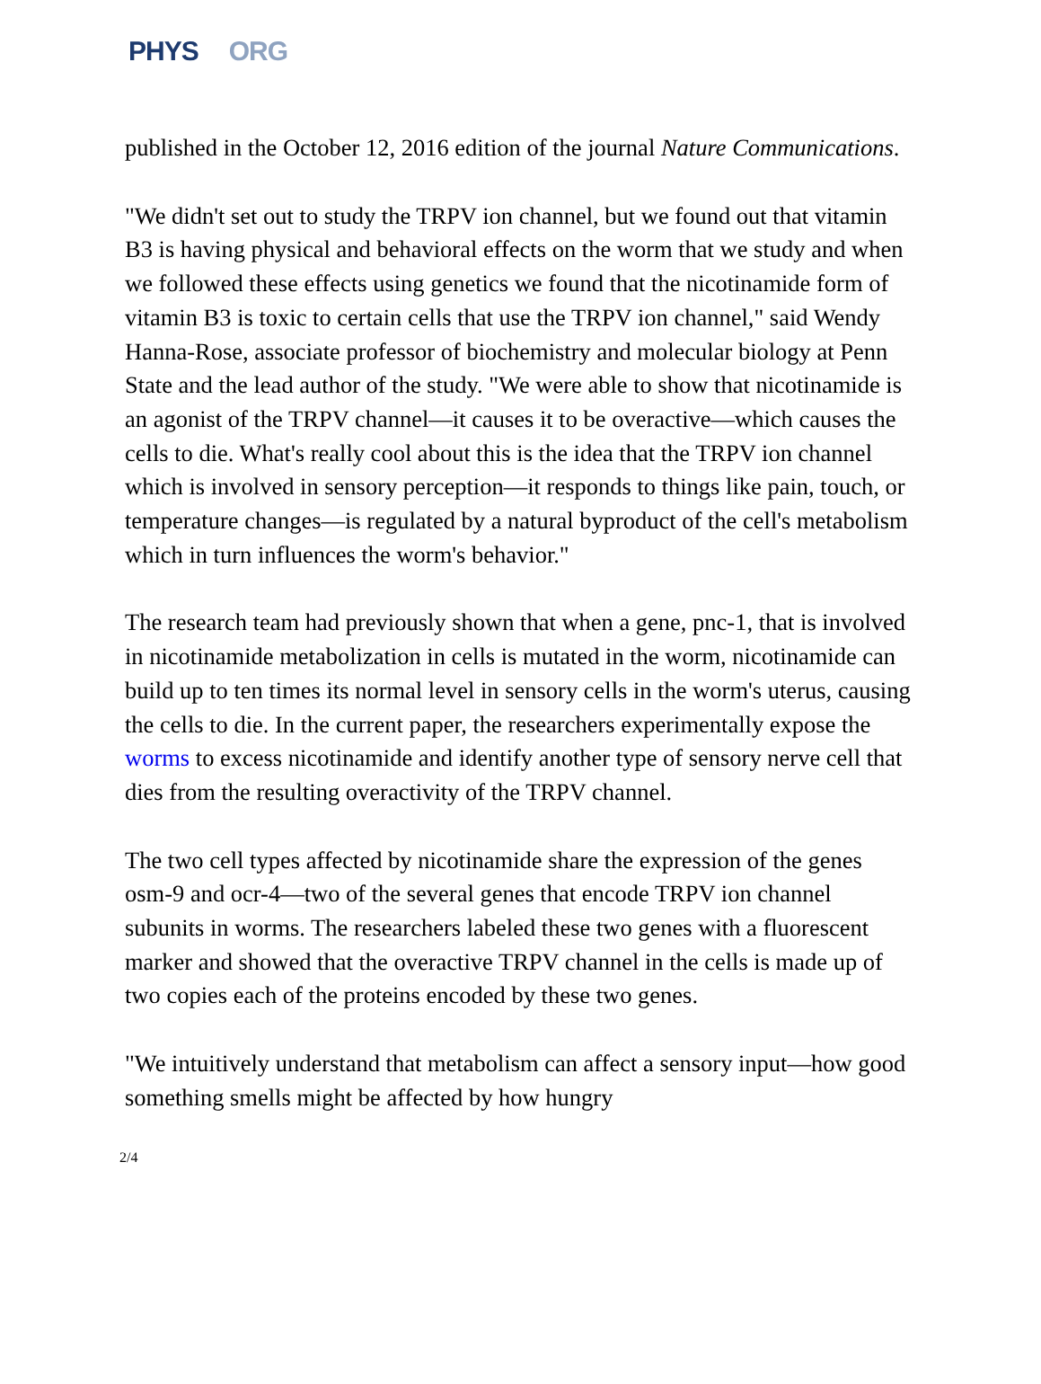PHYS ORG
published in the October 12, 2016 edition of the journal Nature Communications.
"We didn't set out to study the TRPV ion channel, but we found out that vitamin B3 is having physical and behavioral effects on the worm that we study and when we followed these effects using genetics we found that the nicotinamide form of vitamin B3 is toxic to certain cells that use the TRPV ion channel," said Wendy Hanna-Rose, associate professor of biochemistry and molecular biology at Penn State and the lead author of the study. "We were able to show that nicotinamide is an agonist of the TRPV channel—it causes it to be overactive—which causes the cells to die. What's really cool about this is the idea that the TRPV ion channel which is involved in sensory perception—it responds to things like pain, touch, or temperature changes—is regulated by a natural byproduct of the cell's metabolism which in turn influences the worm's behavior."
The research team had previously shown that when a gene, pnc-1, that is involved in nicotinamide metabolization in cells is mutated in the worm, nicotinamide can build up to ten times its normal level in sensory cells in the worm's uterus, causing the cells to die. In the current paper, the researchers experimentally expose the worms to excess nicotinamide and identify another type of sensory nerve cell that dies from the resulting overactivity of the TRPV channel.
The two cell types affected by nicotinamide share the expression of the genes osm-9 and ocr-4—two of the several genes that encode TRPV ion channel subunits in worms. The researchers labeled these two genes with a fluorescent marker and showed that the overactive TRPV channel in the cells is made up of two copies each of the proteins encoded by these two genes.
"We intuitively understand that metabolism can affect a sensory input—how good something smells might be affected by how hungry
2/4